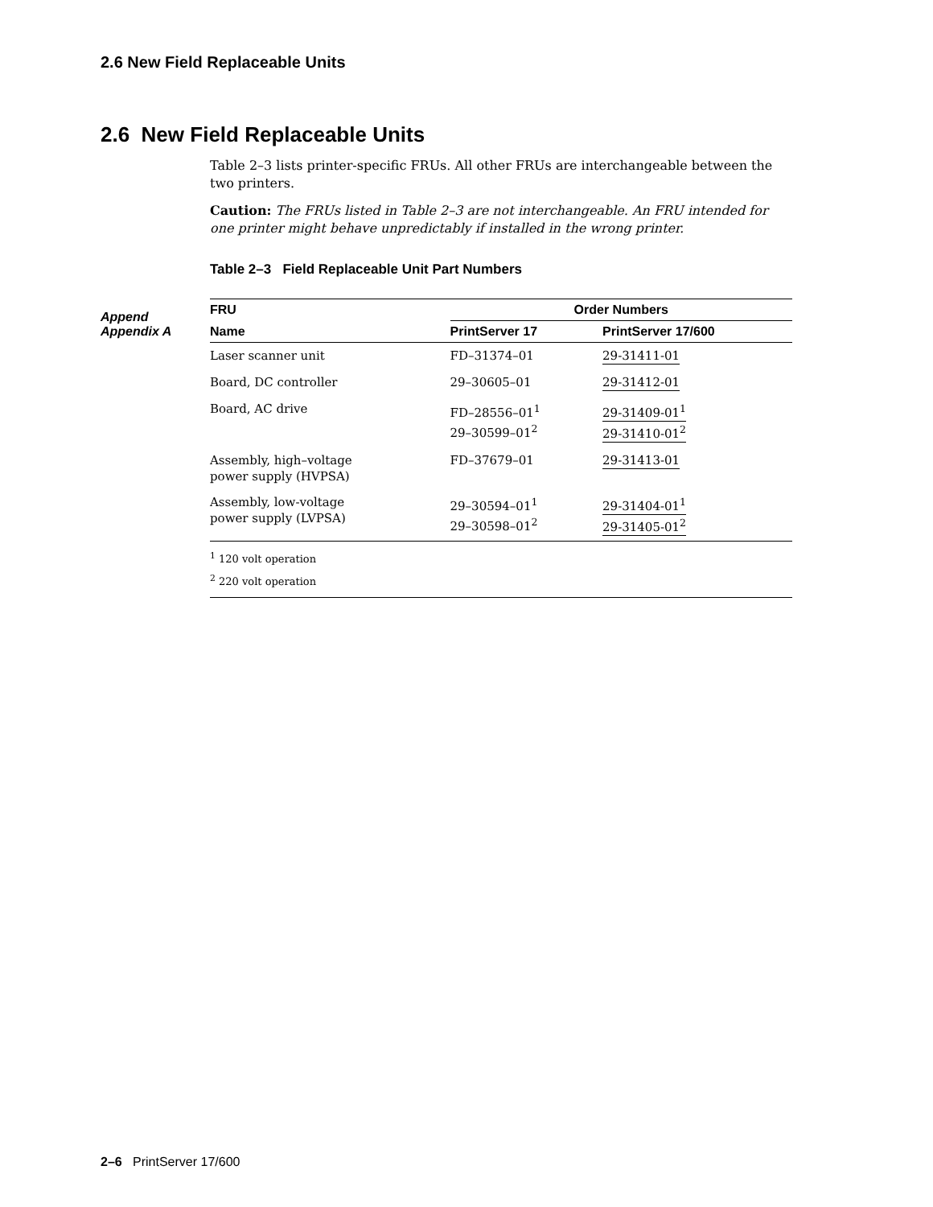2.6 New Field Replaceable Units
2.6 New Field Replaceable Units
Append
Appendix A
Table 2–3 lists printer-specific FRUs. All other FRUs are interchangeable between the two printers.
Caution: The FRUs listed in Table 2–3 are not interchangeable. An FRU intended for one printer might behave unpredictably if installed in the wrong printer.
Table 2–3 Field Replaceable Unit Part Numbers
| FRU | Order Numbers | | |
| --- | --- | --- | --- |
| Name | PrintServer 17 | PrintServer 17/600 | |
| Laser scanner unit | FD–31374–01 | 29-31411-01 | |
| Board, DC controller | 29–30605–01 | 29-31412-01 | |
| Board, AC drive | FD–28556–01<sup>1</sup> 29–30599–01<sup>2</sup> | 29-31409-01<sup>1</sup> 29-31410-01<sup>2</sup> | |
| Assembly, high–voltage power supply (HVPSA) | FD–37679–01 | 29-31413-01 | |
| Assembly, low-voltage power supply (LVPSA) | 29–30594–01<sup>1</sup> 29–30598–01<sup>2</sup> | 29-31404-01<sup>1</sup> 29-31405-01<sup>2</sup> | |
| <sup>1</sup> 120 volt operation <sup>2</sup> 220 volt operation | | | |
2–6 PrintServer 17/600